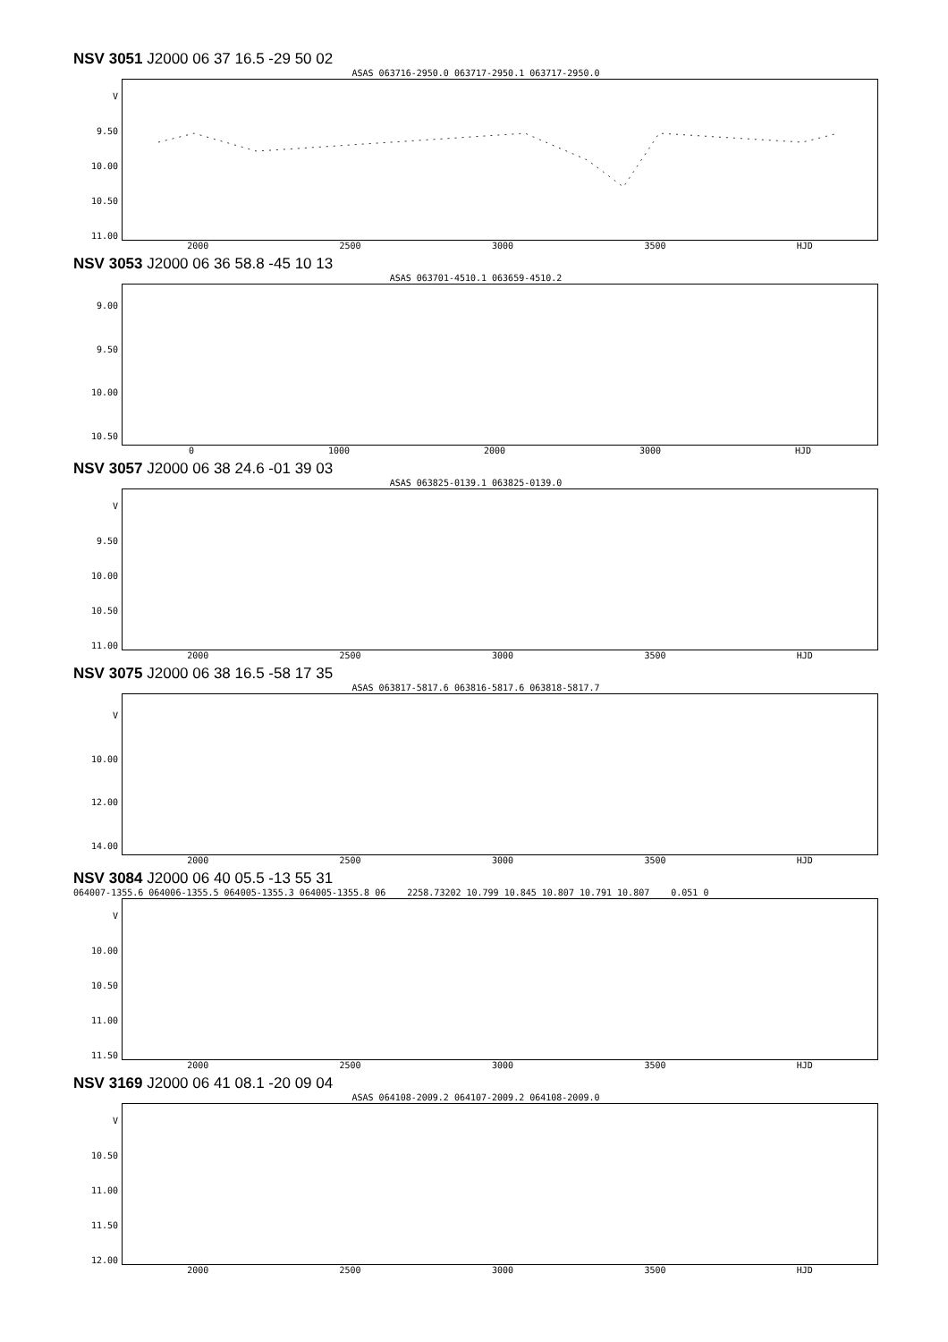NSV 3051 J2000 06 37 16.5 -29 50 02
ASAS 063716-2950.0 063717-2950.1 063717-2950.0
V
9.50
10.00
10.50
11.00
2000 2500 3000 3500 HJD
NSV 3053 J2000 06 36 58.8 -45 10 13
ASAS 063701-4510.1 063659-4510.2
9.00
9.50
10.00
10.50
0 1000 2000 3000 HJD
NSV 3057 J2000 06 38 24.6 -01 39 03
ASAS 063825-0139.1 063825-0139.0
V
9.50
10.00
10.50
11.00
2000 2500 3000 3500 HJD
NSV 3075 J2000 06 38 16.5 -58 17 35
ASAS 063817-5817.6 063816-5817.6 063818-5817.7
V
10.00
12.00
14.00
2000 2500 3000 3500 HJD
NSV 3084 J2000 06 40 05.5 -13 55 31
064007-1355.6 064006-1355.5 064005-1355.3 064005-1355.8 06 2258.73202 10.799 10.845 10.807 10.791 10.807 0.051 0
V
10.00
10.50
11.00
11.50
2000 2500 3000 3500 HJD
NSV 3169 J2000 06 41 08.1 -20 09 04
ASAS 064108-2009.2 064107-2009.2 064108-2009.0
V
10.50
11.00
11.50
12.00
2000 2500 3000 3500 HJD